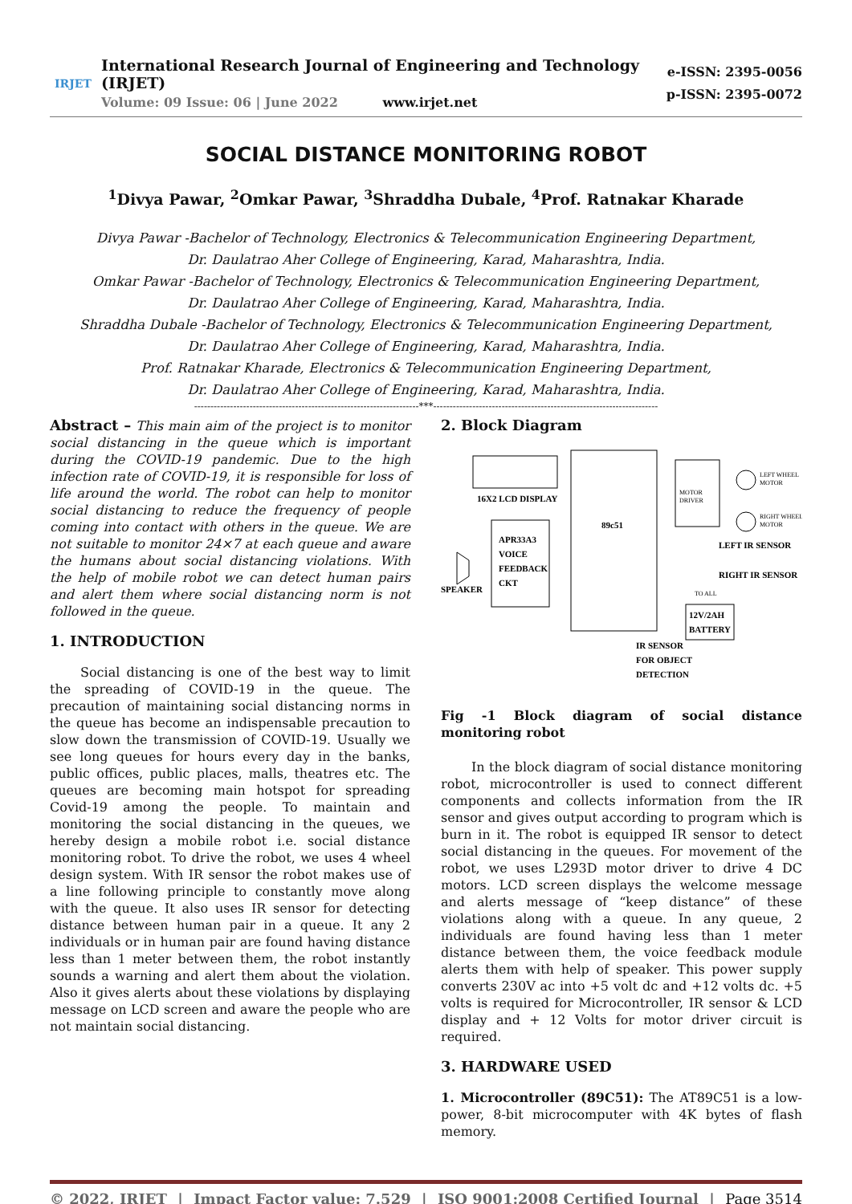IRJET
International Research Journal of Engineering and Technology (IRJET)
Volume: 09 Issue: 06 | June 2022 www.irjet.net
e-ISSN: 2395-0056
p-ISSN: 2395-0072
SOCIAL DISTANCE MONITORING ROBOT
<sup>1</sup> Divya Pawar, <sup>2</sup>Omkar Pawar, <sup>3</sup>Shraddha Dubale, <sup>4</sup>Prof. Ratnakar Kharade
Divya Pawar -Bachelor of Technology, Electronics & Telecommunication Engineering Department,
Dr. Daulatrao Aher College of Engineering, Karad, Maharashtra, India.
Omkar Pawar -Bachelor of Technology, Electronics & Telecommunication Engineering Department,
Dr. Daulatrao Aher College of Engineering, Karad, Maharashtra, India.
Shraddha Dubale -Bachelor of Technology, Electronics & Telecommunication Engineering Department,
Dr. Daulatrao Aher College of Engineering, Karad, Maharashtra, India.
Prof. Ratnakar Kharade, Electronics & Telecommunication Engineering Department,
Dr. Daulatrao Aher College of Engineering, Karad, Maharashtra, India.
---------------------------------------------------------------------***---------------------------------------------------------------------
Abstract – This main aim of the project is to monitor social distancing in the queue which is important during the COVID-19 pandemic. Due to the high infection rate of COVID-19, it is responsible for loss of life around the world. The robot can help to monitor social distancing to reduce the frequency of people coming into contact with others in the queue. We are not suitable to monitor 24×7 at each queue and aware the humans about social distancing violations. With the help of mobile robot we can detect human pairs and alert them where social distancing norm is not followed in the queue.
1. INTRODUCTION
Social distancing is one of the best way to limit the spreading of COVID-19 in the queue. The precaution of maintaining social distancing norms in the queue has become an indispensable precaution to slow down the transmission of COVID-19. Usually we see long queues for hours every day in the banks, public offices, public places, malls, theatres etc. The queues are becoming main hotspot for spreading Covid-19 among the people. To maintain and monitoring the social distancing in the queues, we hereby design a mobile robot i.e. social distance monitoring robot. To drive the robot, we uses 4 wheel design system. With IR sensor the robot makes use of a line following principle to constantly move along with the queue. It also uses IR sensor for detecting distance between human pair in a queue. It any 2 individuals or in human pair are found having distance less than 1 meter between them, the robot instantly sounds a warning and alert them about the violation. Also it gives alerts about these violations by displaying message on LCD screen and aware the people who are not maintain social distancing.
2. Block Diagram
16X2 LCD DISPLAY
89c51
MOTOR
DRIVER
LEFT WHEEL
MOTOR
RIGHT WHEEL
MOTOR
APR33A3
VOICE
FEEDBACK
CKT
SPEAKER
LEFT IR SENSOR
RIGHT IR SENSOR
TO ALL
12V/2AH
BATTERY
IR SENSOR
FOR OBJECT
DETECTION
Fig -1 Block diagram of social distance monitoring robot
In the block diagram of social distance monitoring robot, microcontroller is used to connect different components and collects information from the IR sensor and gives output according to program which is burn in it. The robot is equipped IR sensor to detect social distancing in the queues. For movement of the robot, we uses L293D motor driver to drive 4 DC motors. LCD screen displays the welcome message and alerts message of “keep distance” of these violations along with a queue. In any queue, 2 individuals are found having less than 1 meter distance between them, the voice feedback module alerts them with help of speaker. This power supply converts 230V ac into +5 volt dc and +12 volts dc. +5 volts is required for Microcontroller, IR sensor & LCD display and + 12 Volts for motor driver circuit is required.
3. HARDWARE USED
1. Microcontroller (89C51): The AT89C51 is a low-power, 8-bit microcomputer with 4K bytes of flash memory.
© 2022, IRJET | Impact Factor value: 7.529 | ISO 9001:2008 Certified Journal | Page 3514